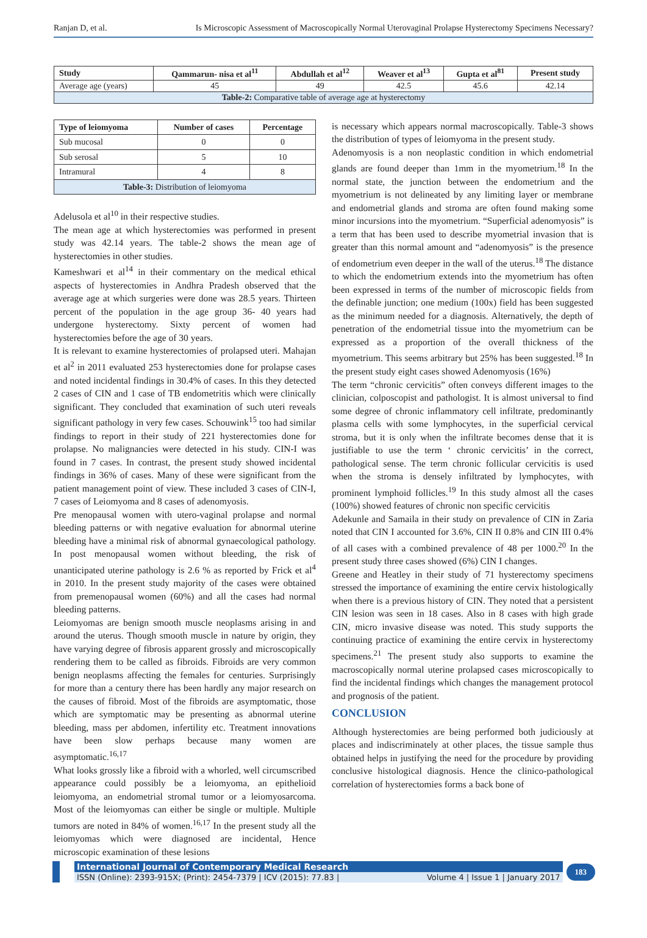Ranjan D, et al. Is Microscopic Assessment of Macroscopically Normal Uterovaginal Prolapse Hysterectomy Specimens Necessary?
| Study | Qammarun- nisa et al<sup>11</sup> | Abdullah et al<sup>12</sup> | Weaver et al<sup>13</sup> | Gupta et al<sup>81</sup> | Present study |
| --- | --- | --- | --- | --- | --- |
| Average age (years) | 45 | 49 | 42.5 | 45.6 | 42.14 |
| Table-2: Comparative table of average age at hysterectomy | | | | | |
| Type of leiomyoma | Number of cases | Percentage |
| --- | --- | --- |
| Sub mucosal | 0 | 0 |
| Sub serosal | 5 | 10 |
| Intramural | 4 | 8 |
| Table-3: Distribution of leiomyoma | | |
Adelusola et al<sup>10</sup> in their respective studies.
The mean age at which hysterectomies was performed in present study was 42.14 years. The table-2 shows the mean age of hysterectomies in other studies.
Kameshwari et al<sup>14</sup> in their commentary on the medical ethical aspects of hysterectomies in Andhra Pradesh observed that the average age at which surgeries were done was 28.5 years. Thirteen percent of the population in the age group 36- 40 years had undergone hysterectomy. Sixty percent of women had hysterectomies before the age of 30 years.
It is relevant to examine hysterectomies of prolapsed uteri. Mahajan et al<sup>2</sup> in 2011 evaluated 253 hysterectomies done for prolapse cases and noted incidental findings in 30.4% of cases. In this they detected 2 cases of CIN and 1 case of TB endometritis which were clinically significant. They concluded that examination of such uteri reveals significant pathology in very few cases. Schouwink<sup>15</sup> too had similar findings to report in their study of 221 hysterectomies done for prolapse. No malignancies were detected in his study. CIN-I was found in 7 cases. In contrast, the present study showed incidental findings in 36% of cases. Many of these were significant from the patient management point of view. These included 3 cases of CIN-I, 7 cases of Leiomyoma and 8 cases of adenomyosis.
Pre menopausal women with utero-vaginal prolapse and normal bleeding patterns or with negative evaluation for abnormal uterine bleeding have a minimal risk of abnormal gynaecological pathology. In post menopausal women without bleeding, the risk of unanticipated uterine pathology is 2.6 % as reported by Frick et al<sup>4</sup> in 2010. In the present study majority of the cases were obtained from premenopausal women (60%) and all the cases had normal bleeding patterns.
Leiomyomas are benign smooth muscle neoplasms arising in and around the uterus. Though smooth muscle in nature by origin, they have varying degree of fibrosis apparent grossly and microscopically rendering them to be called as fibroids. Fibroids are very common benign neoplasms affecting the females for centuries. Surprisingly for more than a century there has been hardly any major research on the causes of fibroid. Most of the fibroids are asymptomatic, those which are symptomatic may be presenting as abnormal uterine bleeding, mass per abdomen, infertility etc. Treatment innovations have been slow perhaps because many women are asymptomatic.<sup>16,17</sup>
What looks grossly like a fibroid with a whorled, well circumscribed appearance could possibly be a leiomyoma, an epithelioid leiomyoma, an endometrial stromal tumor or a leiomyosarcoma. Most of the leiomyomas can either be single or multiple. Multiple tumors are noted in 84% of women.<sup>16,17</sup> In the present study all the leiomyomas which were diagnosed are incidental, Hence microscopic examination of these lesions
is necessary which appears normal macroscopically. Table-3 shows the distribution of types of leiomyoma in the present study.
Adenomyosis is a non neoplastic condition in which endometrial glands are found deeper than 1mm in the myometrium.<sup>18</sup> In the normal state, the junction between the endometrium and the myometrium is not delineated by any limiting layer or membrane and endometrial glands and stroma are often found making some minor incursions into the myometrium. “Superficial adenomyosis” is a term that has been used to describe myometrial invasion that is greater than this normal amount and “adenomyosis” is the presence of endometrium even deeper in the wall of the uterus.<sup>18</sup> The distance to which the endometrium extends into the myometrium has often been expressed in terms of the number of microscopic fields from the definable junction; one medium (100x) field has been suggested as the minimum needed for a diagnosis. Alternatively, the depth of penetration of the endometrial tissue into the myometrium can be expressed as a proportion of the overall thickness of the myometrium. This seems arbitrary but 25% has been suggested.<sup>18</sup> In the present study eight cases showed Adenomyosis (16%)
The term “chronic cervicitis” often conveys different images to the clinician, colposcopist and pathologist. It is almost universal to find some degree of chronic inflammatory cell infiltrate, predominantly plasma cells with some lymphocytes, in the superficial cervical stroma, but it is only when the infiltrate becomes dense that it is justifiable to use the term ‘ chronic cervicitis’ in the correct, pathological sense. The term chronic follicular cervicitis is used when the stroma is densely infiltrated by lymphocytes, with prominent lymphoid follicles.<sup>19</sup> In this study almost all the cases (100%) showed features of chronic non specific cervicitis
Adekunle and Samaila in their study on prevalence of CIN in Zaria noted that CIN I accounted for 3.6%, CIN II 0.8% and CIN III 0.4% of all cases with a combined prevalence of 48 per 1000.<sup>20</sup> In the present study three cases showed (6%) CIN I changes.
Greene and Heatley in their study of 71 hysterectomy specimens stressed the importance of examining the entire cervix histologically when there is a previous history of CIN. They noted that a persistent CIN lesion was seen in 18 cases. Also in 8 cases with high grade CIN, micro invasive disease was noted. This study supports the continuing practice of examining the entire cervix in hysterectomy specimens.<sup>21</sup> The present study also supports to examine the macroscopically normal uterine prolapsed cases microscopically to find the incidental findings which changes the management protocol and prognosis of the patient.
CONCLUSION
Although hysterectomies are being performed both judiciously at places and indiscriminately at other places, the tissue sample thus obtained helps in justifying the need for the procedure by providing conclusive histological diagnosis. Hence the clinico-pathological correlation of hysterectomies forms a back bone of
International Journal of Contemporary Medical Research
ISSN (Online): 2393-915X; (Print): 2454-7379 | ICV (2015): 77.83 | Volume 4 | Issue 1 | January 2017
183